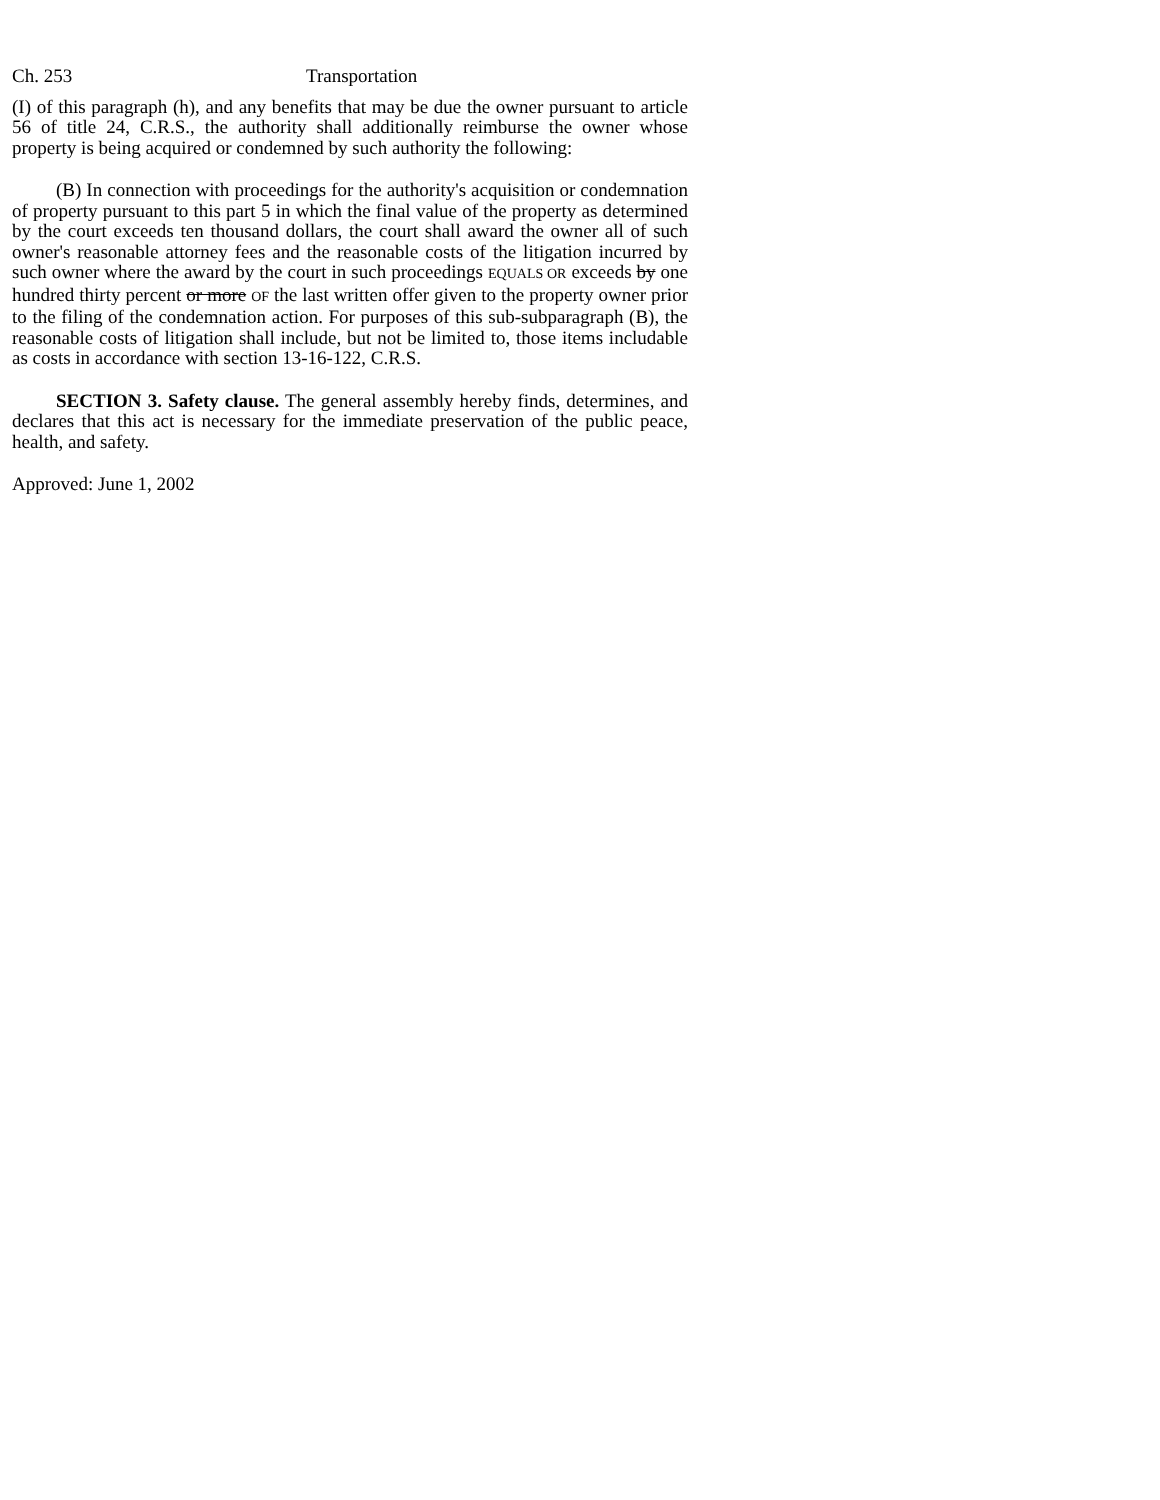Ch. 253 Transportation
(I) of this paragraph (h), and any benefits that may be due the owner pursuant to article 56 of title 24, C.R.S., the authority shall additionally reimburse the owner whose property is being acquired or condemned by such authority the following:
(B) In connection with proceedings for the authority's acquisition or condemnation of property pursuant to this part 5 in which the final value of the property as determined by the court exceeds ten thousand dollars, the court shall award the owner all of such owner's reasonable attorney fees and the reasonable costs of the litigation incurred by such owner where the award by the court in such proceedings EQUALS OR exceeds by one hundred thirty percent or more OF the last written offer given to the property owner prior to the filing of the condemnation action. For purposes of this sub-subparagraph (B), the reasonable costs of litigation shall include, but not be limited to, those items includable as costs in accordance with section 13-16-122, C.R.S.
SECTION 3. Safety clause. The general assembly hereby finds, determines, and declares that this act is necessary for the immediate preservation of the public peace, health, and safety.
Approved: June 1, 2002